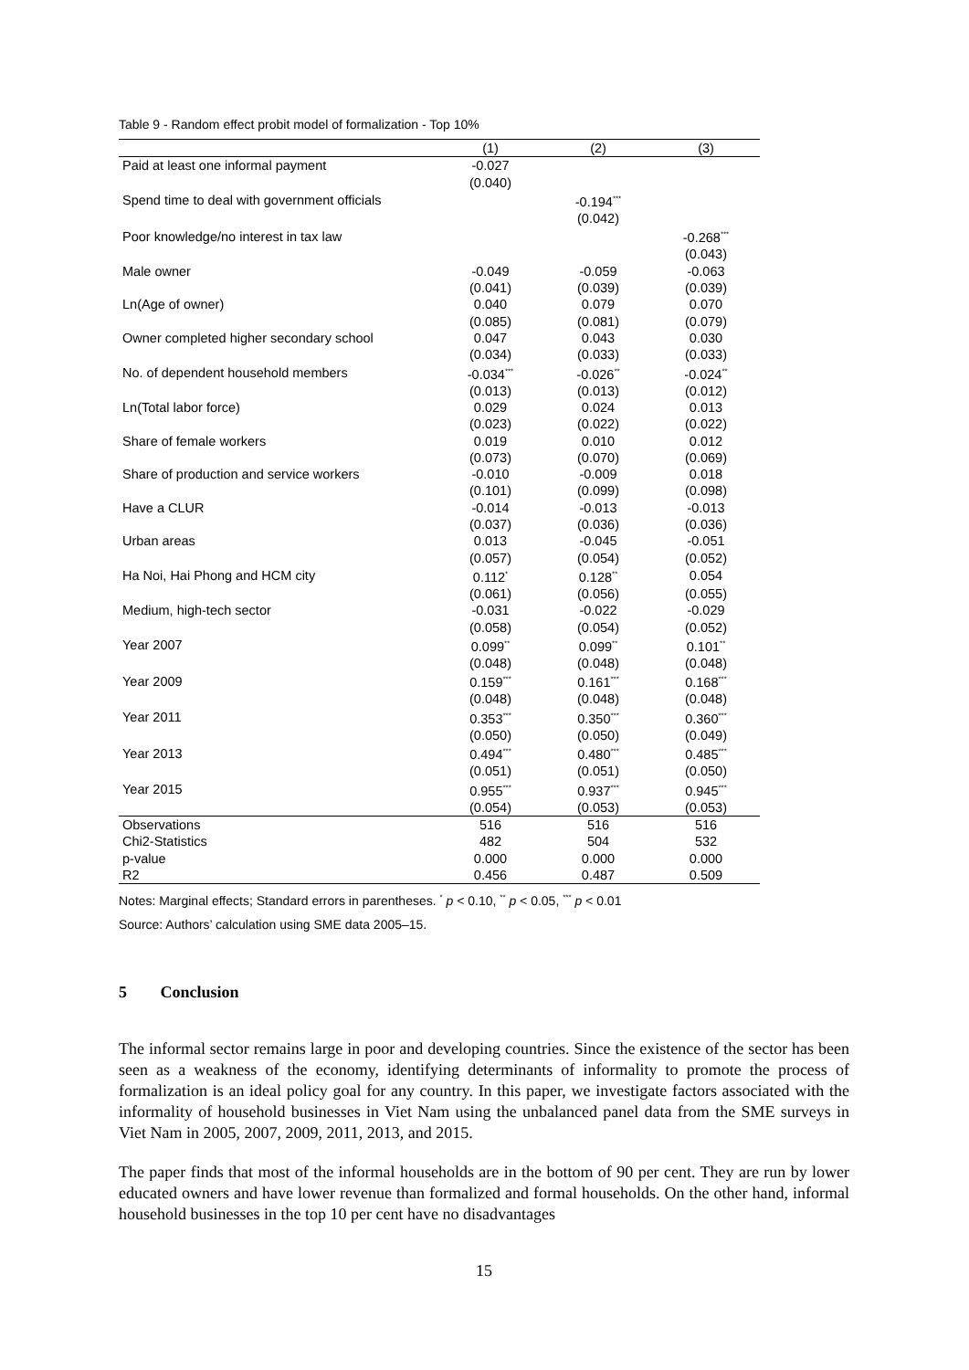Table 9 - Random effect probit model of formalization - Top 10%
| | (1) | (2) | (3) |
| --- | --- | --- | --- |
| Paid at least one informal payment | -0.027 | | |
| | (0.040) | | |
| Spend time to deal with government officials | | -0.194<sup>***</sup> | |
| | | (0.042) | |
| Poor knowledge/no interest in tax law | | | -0.268<sup>***</sup> |
| | | | (0.043) |
| Male owner | -0.049 | -0.059 | -0.063 |
| | (0.041) | (0.039) | (0.039) |
| Ln(Age of owner) | 0.040 | 0.079 | 0.070 |
| | (0.085) | (0.081) | (0.079) |
| Owner completed higher secondary school | 0.047 | 0.043 | 0.030 |
| | (0.034) | (0.033) | (0.033) |
| No. of dependent household members | -0.034<sup>***</sup> | -0.026<sup>**</sup> | -0.024<sup>**</sup> |
| | (0.013) | (0.013) | (0.012) |
| Ln(Total labor force) | 0.029 | 0.024 | 0.013 |
| | (0.023) | (0.022) | (0.022) |
| Share of female workers | 0.019 | 0.010 | 0.012 |
| | (0.073) | (0.070) | (0.069) |
| Share of production and service workers | -0.010 | -0.009 | 0.018 |
| | (0.101) | (0.099) | (0.098) |
| Have a CLUR | -0.014 | -0.013 | -0.013 |
| | (0.037) | (0.036) | (0.036) |
| Urban areas | 0.013 | -0.045 | -0.051 |
| | (0.057) | (0.054) | (0.052) |
| Ha Noi, Hai Phong and HCM city | 0.112<sup>*</sup> | 0.128<sup>**</sup> | 0.054 |
| | (0.061) | (0.056) | (0.055) |
| Medium, high-tech sector | -0.031 | -0.022 | -0.029 |
| | (0.058) | (0.054) | (0.052) |
| Year 2007 | 0.099<sup>**</sup> | 0.099<sup>**</sup> | 0.101<sup>**</sup> |
| | (0.048) | (0.048) | (0.048) |
| Year 2009 | 0.159<sup>***</sup> | 0.161<sup>***</sup> | 0.168<sup>***</sup> |
| | (0.048) | (0.048) | (0.048) |
| Year 2011 | 0.353<sup>***</sup> | 0.350<sup>***</sup> | 0.360<sup>***</sup> |
| | (0.050) | (0.050) | (0.049) |
| Year 2013 | 0.494<sup>***</sup> | 0.480<sup>***</sup> | 0.485<sup>***</sup> |
| | (0.051) | (0.051) | (0.050) |
| Year 2015 | 0.955<sup>***</sup> | 0.937<sup>***</sup> | 0.945<sup>***</sup> |
| | (0.054) | (0.053) | (0.053) |
| Observations | 516 | 516 | 516 |
| Chi2-Statistics | 482 | 504 | 532 |
| p-value | 0.000 | 0.000 | 0.000 |
| R2 | 0.456 | 0.487 | 0.509 |
Notes: Marginal effects; Standard errors in parentheses. <sup>*</sup> p < 0.10, <sup>**</sup> p < 0.05, <sup>***</sup> p < 0.01
Source: Authors’ calculation using SME data 2005–15.
5 Conclusion
The informal sector remains large in poor and developing countries. Since the existence of the sector has been seen as a weakness of the economy, identifying determinants of informality to promote the process of formalization is an ideal policy goal for any country. In this paper, we investigate factors associated with the informality of household businesses in Viet Nam using the unbalanced panel data from the SME surveys in Viet Nam in 2005, 2007, 2009, 2011, 2013, and 2015.
The paper finds that most of the informal households are in the bottom of 90 per cent. They are run by lower educated owners and have lower revenue than formalized and formal households. On the other hand, informal household businesses in the top 10 per cent have no disadvantages
15